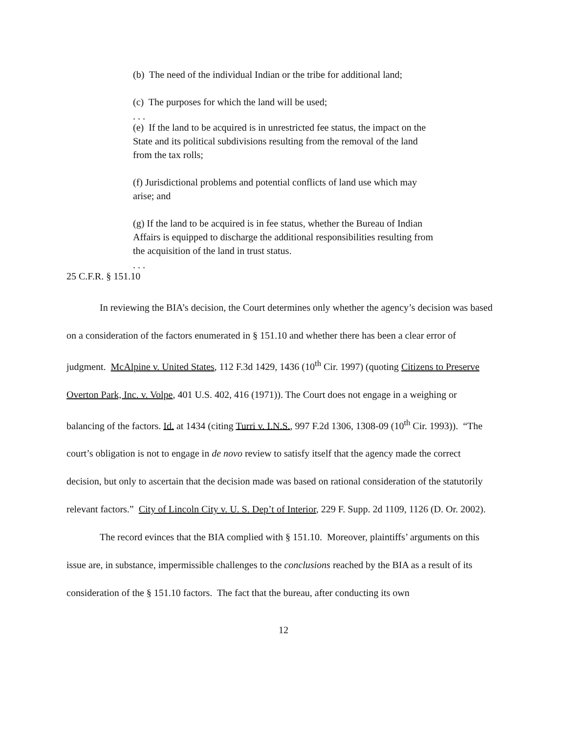(b) The need of the individual Indian or the tribe for additional land;
(c) The purposes for which the land will be used;
. . .
(e) If the land to be acquired is in unrestricted fee status, the impact on the State and its political subdivisions resulting from the removal of the land from the tax rolls;
(f) Jurisdictional problems and potential conflicts of land use which may arise; and
(g) If the land to be acquired is in fee status, whether the Bureau of Indian Affairs is equipped to discharge the additional responsibilities resulting from the acquisition of the land in trust status.
. . .
25 C.F.R. § 151.10
In reviewing the BIA’s decision, the Court determines only whether the agency’s decision was based on a consideration of the factors enumerated in § 151.10 and whether there has been a clear error of judgment. McAlpine v. United States, 112 F.3d 1429, 1436 (10<sup>th</sup> Cir. 1997) (quoting Citizens to Preserve Overton Park, Inc. v. Volpe, 401 U.S. 402, 416 (1971)). The Court does not engage in a weighing or balancing of the factors. Id. at 1434 (citing Turri v. I.N.S., 997 F.2d 1306, 1308-09 (10<sup>th</sup> Cir. 1993)). “The court’s obligation is not to engage in de novo review to satisfy itself that the agency made the correct decision, but only to ascertain that the decision made was based on rational consideration of the statutorily relevant factors.” City of Lincoln City v. U. S. Dep’t of Interior, 229 F. Supp. 2d 1109, 1126 (D. Or. 2002).
The record evinces that the BIA complied with § 151.10. Moreover, plaintiffs’ arguments on this issue are, in substance, impermissible challenges to the conclusions reached by the BIA as a result of its consideration of the § 151.10 factors. The fact that the bureau, after conducting its own
12